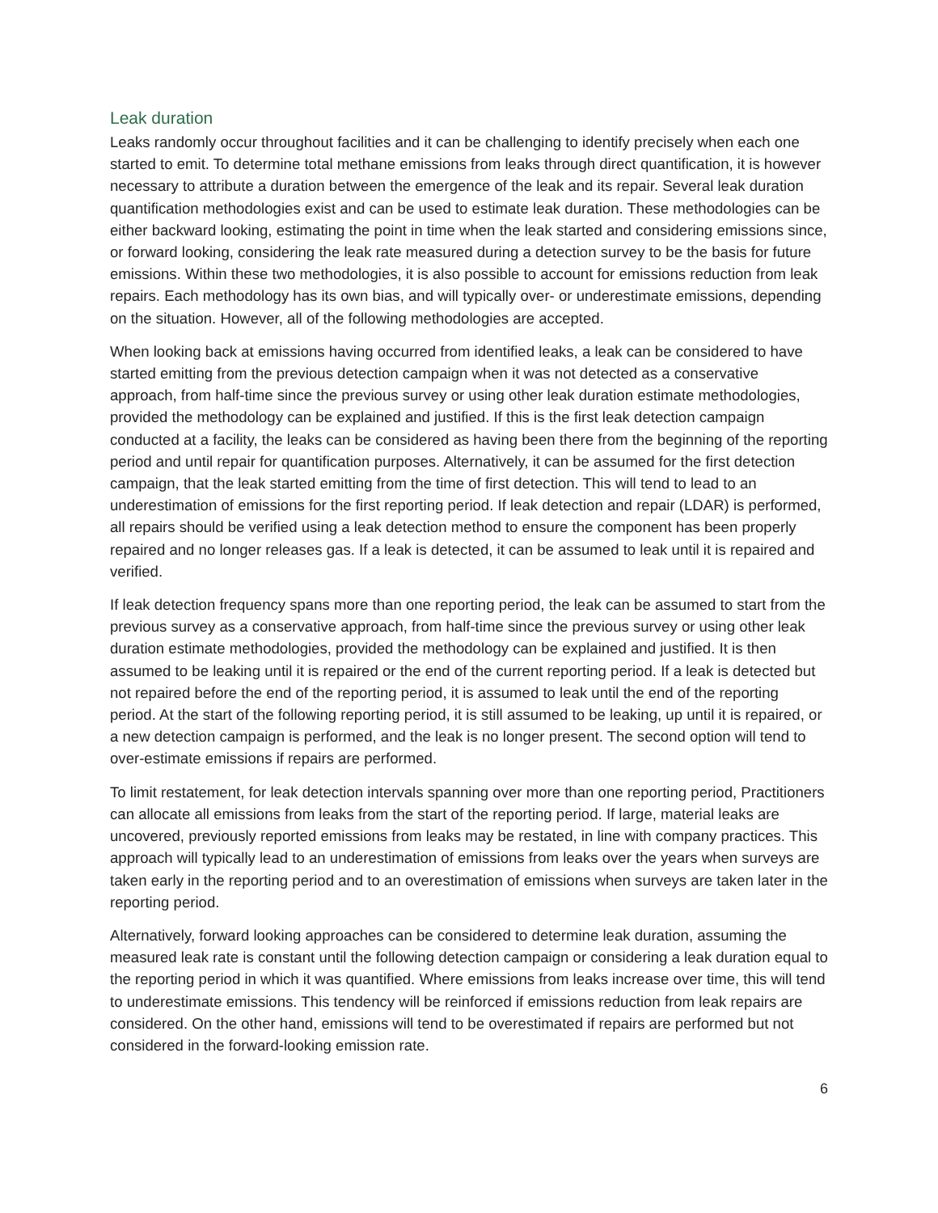Leak duration
Leaks randomly occur throughout facilities and it can be challenging to identify precisely when each one started to emit. To determine total methane emissions from leaks through direct quantification, it is however necessary to attribute a duration between the emergence of the leak and its repair. Several leak duration quantification methodologies exist and can be used to estimate leak duration. These methodologies can be either backward looking, estimating the point in time when the leak started and considering emissions since, or forward looking, considering the leak rate measured during a detection survey to be the basis for future emissions. Within these two methodologies, it is also possible to account for emissions reduction from leak repairs. Each methodology has its own bias, and will typically over- or underestimate emissions, depending on the situation. However, all of the following methodologies are accepted.
When looking back at emissions having occurred from identified leaks, a leak can be considered to have started emitting from the previous detection campaign when it was not detected as a conservative approach, from half-time since the previous survey or using other leak duration estimate methodologies, provided the methodology can be explained and justified. If this is the first leak detection campaign conducted at a facility, the leaks can be considered as having been there from the beginning of the reporting period and until repair for quantification purposes. Alternatively, it can be assumed for the first detection campaign, that the leak started emitting from the time of first detection. This will tend to lead to an underestimation of emissions for the first reporting period. If leak detection and repair (LDAR) is performed, all repairs should be verified using a leak detection method to ensure the component has been properly repaired and no longer releases gas. If a leak is detected, it can be assumed to leak until it is repaired and verified.
If leak detection frequency spans more than one reporting period, the leak can be assumed to start from the previous survey as a conservative approach, from half-time since the previous survey or using other leak duration estimate methodologies, provided the methodology can be explained and justified. It is then assumed to be leaking until it is repaired or the end of the current reporting period. If a leak is detected but not repaired before the end of the reporting period, it is assumed to leak until the end of the reporting period. At the start of the following reporting period, it is still assumed to be leaking, up until it is repaired, or a new detection campaign is performed, and the leak is no longer present. The second option will tend to over-estimate emissions if repairs are performed.
To limit restatement, for leak detection intervals spanning over more than one reporting period, Practitioners can allocate all emissions from leaks from the start of the reporting period. If large, material leaks are uncovered, previously reported emissions from leaks may be restated, in line with company practices. This approach will typically lead to an underestimation of emissions from leaks over the years when surveys are taken early in the reporting period and to an overestimation of emissions when surveys are taken later in the reporting period.
Alternatively, forward looking approaches can be considered to determine leak duration, assuming the measured leak rate is constant until the following detection campaign or considering a leak duration equal to the reporting period in which it was quantified. Where emissions from leaks increase over time, this will tend to underestimate emissions. This tendency will be reinforced if emissions reduction from leak repairs are considered. On the other hand, emissions will tend to be overestimated if repairs are performed but not considered in the forward-looking emission rate.
6